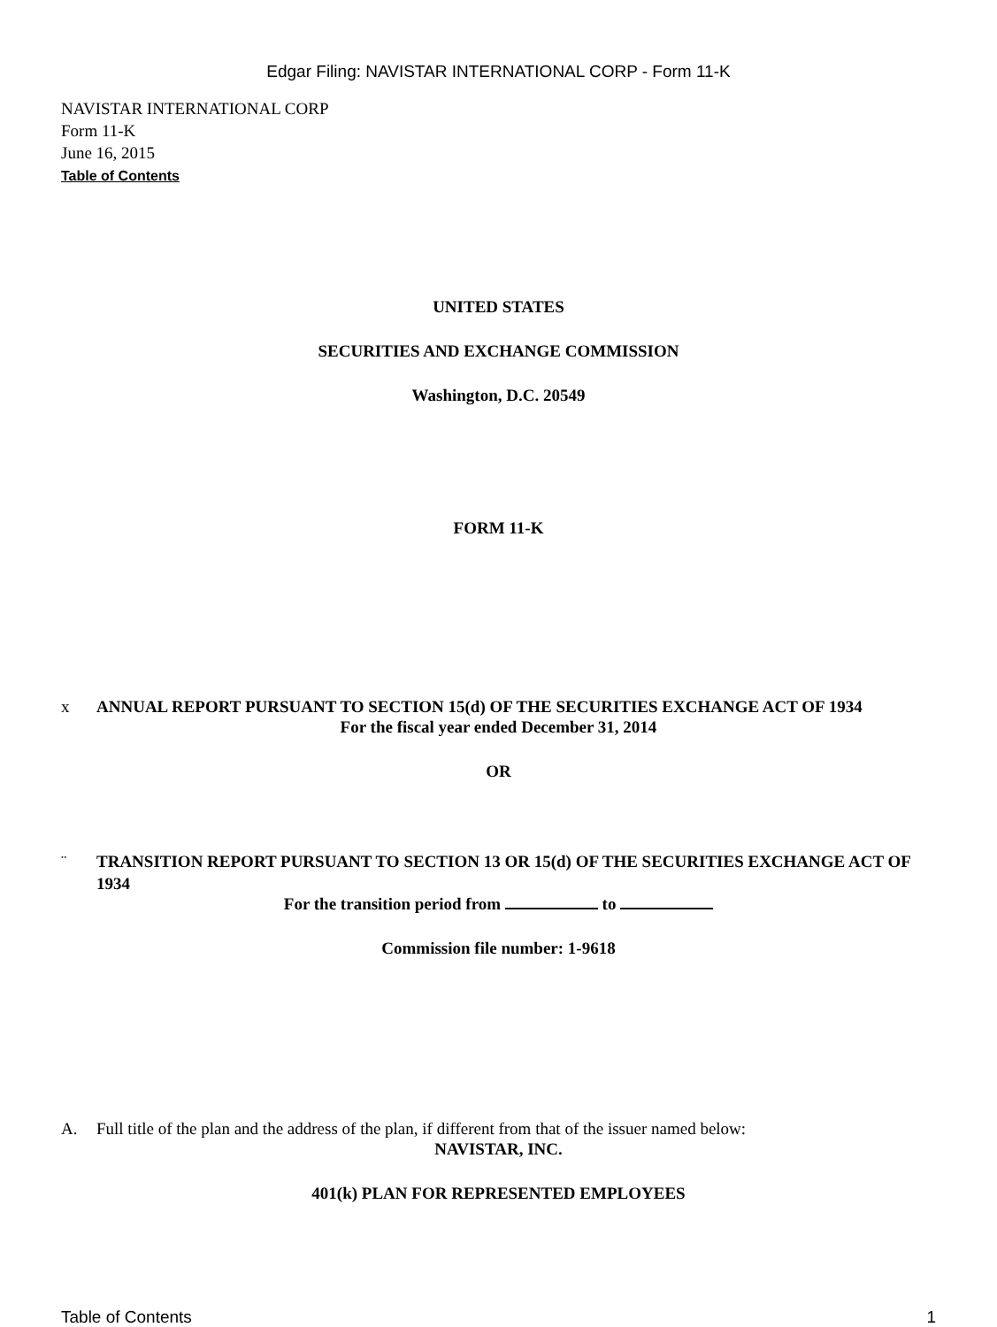Edgar Filing: NAVISTAR INTERNATIONAL CORP - Form 11-K
NAVISTAR INTERNATIONAL CORP
Form 11-K
June 16, 2015
Table of Contents
UNITED STATES
SECURITIES AND EXCHANGE COMMISSION
Washington, D.C. 20549
FORM 11-K
x ANNUAL REPORT PURSUANT TO SECTION 15(d) OF THE SECURITIES EXCHANGE ACT OF 1934
For the fiscal year ended December 31, 2014
OR
¨ TRANSITION REPORT PURSUANT TO SECTION 13 OR 15(d) OF THE SECURITIES EXCHANGE ACT OF 1934
For the transition period from to
Commission file number: 1-9618
A. Full title of the plan and the address of the plan, if different from that of the issuer named below:
NAVISTAR, INC.
401(k) PLAN FOR REPRESENTED EMPLOYEES
Table of Contents 1